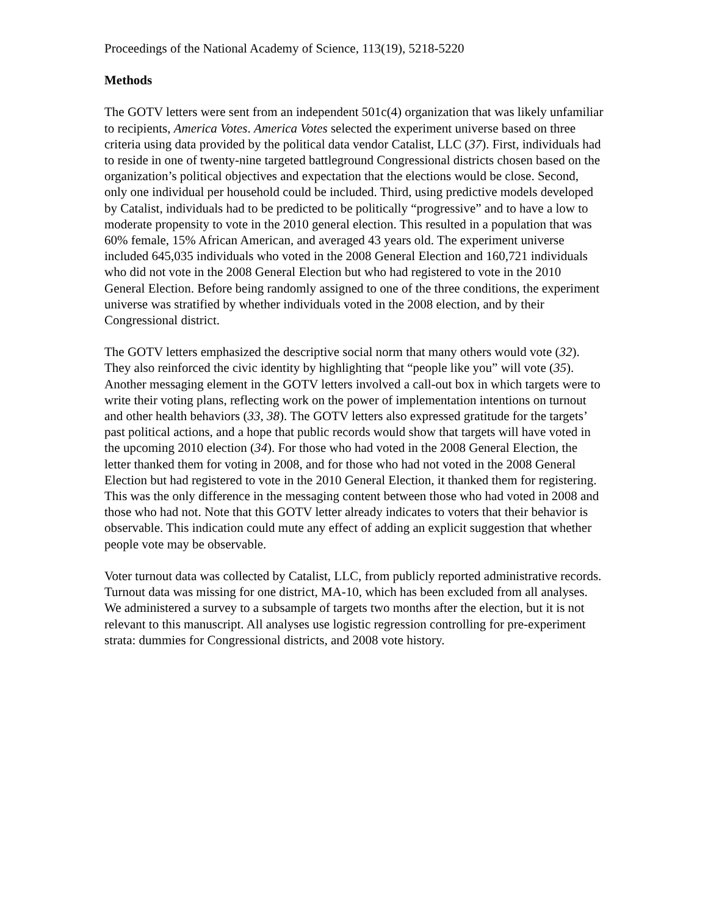Proceedings of the National Academy of Science, 113(19), 5218-5220
Methods
The GOTV letters were sent from an independent 501c(4) organization that was likely unfamiliar to recipients, America Votes. America Votes selected the experiment universe based on three criteria using data provided by the political data vendor Catalist, LLC (37). First, individuals had to reside in one of twenty-nine targeted battleground Congressional districts chosen based on the organization’s political objectives and expectation that the elections would be close. Second, only one individual per household could be included. Third, using predictive models developed by Catalist, individuals had to be predicted to be politically “progressive” and to have a low to moderate propensity to vote in the 2010 general election. This resulted in a population that was 60% female, 15% African American, and averaged 43 years old. The experiment universe included 645,035 individuals who voted in the 2008 General Election and 160,721 individuals who did not vote in the 2008 General Election but who had registered to vote in the 2010 General Election. Before being randomly assigned to one of the three conditions, the experiment universe was stratified by whether individuals voted in the 2008 election, and by their Congressional district.
The GOTV letters emphasized the descriptive social norm that many others would vote (32). They also reinforced the civic identity by highlighting that “people like you” will vote (35). Another messaging element in the GOTV letters involved a call-out box in which targets were to write their voting plans, reflecting work on the power of implementation intentions on turnout and other health behaviors (33, 38). The GOTV letters also expressed gratitude for the targets’ past political actions, and a hope that public records would show that targets will have voted in the upcoming 2010 election (34). For those who had voted in the 2008 General Election, the letter thanked them for voting in 2008, and for those who had not voted in the 2008 General Election but had registered to vote in the 2010 General Election, it thanked them for registering. This was the only difference in the messaging content between those who had voted in 2008 and those who had not. Note that this GOTV letter already indicates to voters that their behavior is observable. This indication could mute any effect of adding an explicit suggestion that whether people vote may be observable.
Voter turnout data was collected by Catalist, LLC, from publicly reported administrative records. Turnout data was missing for one district, MA-10, which has been excluded from all analyses. We administered a survey to a subsample of targets two months after the election, but it is not relevant to this manuscript. All analyses use logistic regression controlling for pre-experiment strata: dummies for Congressional districts, and 2008 vote history.